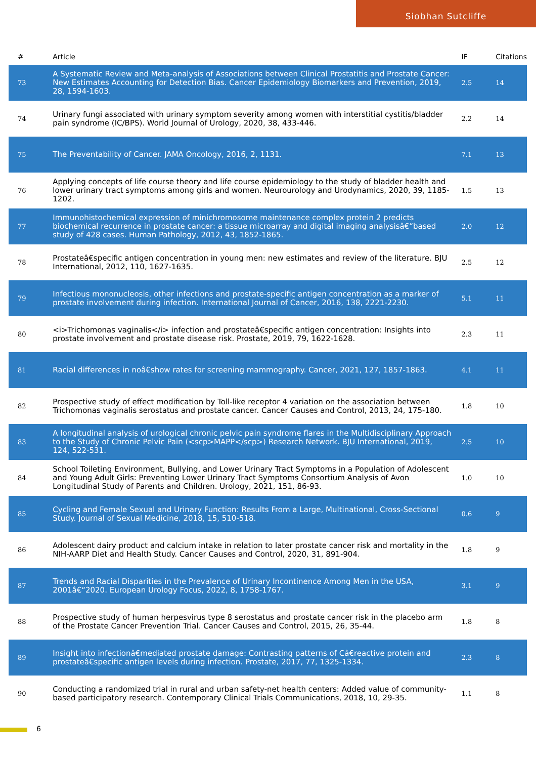Siobhan Sutcliffe
| # | Article | IF | Citations |
| --- | --- | --- | --- |
| 73 | A Systematic Review and Meta-analysis of Associations between Clinical Prostatitis and Prostate Cancer: New Estimates Accounting for Detection Bias. Cancer Epidemiology Biomarkers and Prevention, 2019, 28, 1594-1603. | 2.5 | 14 |
| 74 | Urinary fungi associated with urinary symptom severity among women with interstitial cystitis/bladder pain syndrome (IC/BPS). World Journal of Urology, 2020, 38, 433-446. | 2.2 | 14 |
| 75 | The Preventability of Cancer. JAMA Oncology, 2016, 2, 1131. | 7.1 | 13 |
| 76 | Applying concepts of life course theory and life course epidemiology to the study of bladder health and lower urinary tract symptoms among girls and women. Neurourology and Urodynamics, 2020, 39, 1185-1202. | 1.5 | 13 |
| 77 | Immunohistochemical expression of minichromosome maintenance complex protein 2 predicts biochemical recurrence in prostate cancer: a tissue microarray and digital imaging analysisâ€“based study of 428 cases. Human Pathology, 2012, 43, 1852-1865. | 2.0 | 12 |
| 78 | Prostateâ€specific antigen concentration in young men: new estimates and review of the literature. BJU International, 2012, 110, 1627-1635. | 2.5 | 12 |
| 79 | Infectious mononucleosis, other infections and prostate-specific antigen concentration as a marker of prostate involvement during infection. International Journal of Cancer, 2016, 138, 2221-2230. | 5.1 | 11 |
| 80 | <i>Trichomonas vaginalis</i> infection and prostateâ€specific antigen concentration: Insights into prostate involvement and prostate disease risk. Prostate, 2019, 79, 1622-1628. | 2.3 | 11 |
| 81 | Racial differences in noâ€show rates for screening mammography. Cancer, 2021, 127, 1857-1863. | 4.1 | 11 |
| 82 | Prospective study of effect modification by Toll-like receptor 4 variation on the association between Trichomonas vaginalis serostatus and prostate cancer. Cancer Causes and Control, 2013, 24, 175-180. | 1.8 | 10 |
| 83 | A longitudinal analysis of urological chronic pelvic pain syndrome flares in the Multidisciplinary Approach to the Study of Chronic Pelvic Pain (<scp>MAPP</scp>) Research Network. BJU International, 2019, 124, 522-531. | 2.5 | 10 |
| 84 | School Toileting Environment, Bullying, and Lower Urinary Tract Symptoms in a Population of Adolescent and Young Adult Girls: Preventing Lower Urinary Tract Symptoms Consortium Analysis of Avon Longitudinal Study of Parents and Children. Urology, 2021, 151, 86-93. | 1.0 | 10 |
| 85 | Cycling and Female Sexual and Urinary Function: Results From a Large, Multinational, Cross-Sectional Study. Journal of Sexual Medicine, 2018, 15, 510-518. | 0.6 | 9 |
| 86 | Adolescent dairy product and calcium intake in relation to later prostate cancer risk and mortality in the NIH-AARP Diet and Health Study. Cancer Causes and Control, 2020, 31, 891-904. | 1.8 | 9 |
| 87 | Trends and Racial Disparities in the Prevalence of Urinary Incontinence Among Men in the USA, 2001â€“2020. European Urology Focus, 2022, 8, 1758-1767. | 3.1 | 9 |
| 88 | Prospective study of human herpesvirus type 8 serostatus and prostate cancer risk in the placebo arm of the Prostate Cancer Prevention Trial. Cancer Causes and Control, 2015, 26, 35-44. | 1.8 | 8 |
| 89 | Insight into infectionâ€mediated prostate damage: Contrasting patterns of Câ€reactive protein and prostateâ€specific antigen levels during infection. Prostate, 2017, 77, 1325-1334. | 2.3 | 8 |
| 90 | Conducting a randomized trial in rural and urban safety-net health centers: Added value of community-based participatory research. Contemporary Clinical Trials Communications, 2018, 10, 29-35. | 1.1 | 8 |
6